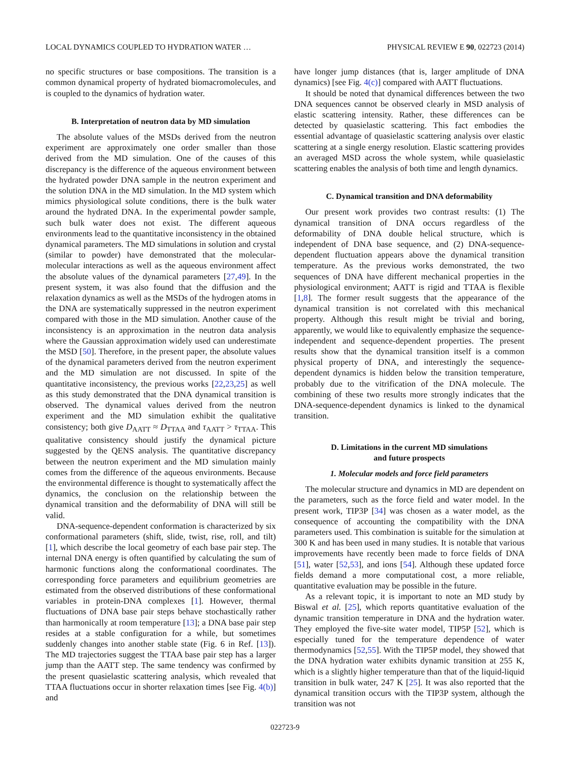LOCAL DYNAMICS COUPLED TO HYDRATION WATER … PHYSICAL REVIEW E 90, 022723 (2014)
no specific structures or base compositions. The transition is a common dynamical property of hydrated biomacromolecules, and is coupled to the dynamics of hydration water.
B. Interpretation of neutron data by MD simulation
The absolute values of the MSDs derived from the neutron experiment are approximately one order smaller than those derived from the MD simulation. One of the causes of this discrepancy is the difference of the aqueous environment between the hydrated powder DNA sample in the neutron experiment and the solution DNA in the MD simulation. In the MD system which mimics physiological solute conditions, there is the bulk water around the hydrated DNA. In the experimental powder sample, such bulk water does not exist. The different aqueous environments lead to the quantitative inconsistency in the obtained dynamical parameters. The MD simulations in solution and crystal (similar to powder) have demonstrated that the molecular-molecular interactions as well as the aqueous environment affect the absolute values of the dynamical parameters [27,49]. In the present system, it was also found that the diffusion and the relaxation dynamics as well as the MSDs of the hydrogen atoms in the DNA are systematically suppressed in the neutron experiment compared with those in the MD simulation. Another cause of the inconsistency is an approximation in the neutron data analysis where the Gaussian approximation widely used can underestimate the MSD [50]. Therefore, in the present paper, the absolute values of the dynamical parameters derived from the neutron experiment and the MD simulation are not discussed. In spite of the quantitative inconsistency, the previous works [22,23,25] as well as this study demonstrated that the DNA dynamical transition is observed. The dynamical values derived from the neutron experiment and the MD simulation exhibit the qualitative consistency; both give D<sub>AATT</sub> ≈ D<sub>TTAA</sub> and τ<sub>AATT</sub> > τ<sub>TTAA</sub>. This qualitative consistency should justify the dynamical picture suggested by the QENS analysis. The quantitative discrepancy between the neutron experiment and the MD simulation mainly comes from the difference of the aqueous environments. Because the environmental difference is thought to systematically affect the dynamics, the conclusion on the relationship between the dynamical transition and the deformability of DNA will still be valid.
DNA-sequence-dependent conformation is characterized by six conformational parameters (shift, slide, twist, rise, roll, and tilt) [1], which describe the local geometry of each base pair step. The internal DNA energy is often quantified by calculating the sum of harmonic functions along the conformational coordinates. The corresponding force parameters and equilibrium geometries are estimated from the observed distributions of these conformational variables in protein-DNA complexes [1]. However, thermal fluctuations of DNA base pair steps behave stochastically rather than harmonically at room temperature [13]; a DNA base pair step resides at a stable configuration for a while, but sometimes suddenly changes into another stable state (Fig. 6 in Ref. [13]). The MD trajectories suggest the TTAA base pair step has a larger jump than the AATT step. The same tendency was confirmed by the present quasielastic scattering analysis, which revealed that TTAA fluctuations occur in shorter relaxation times [see Fig. 4(b)] and
have longer jump distances (that is, larger amplitude of DNA dynamics) [see Fig. 4(c)] compared with AATT fluctuations.
It should be noted that dynamical differences between the two DNA sequences cannot be observed clearly in MSD analysis of elastic scattering intensity. Rather, these differences can be detected by quasielastic scattering. This fact embodies the essential advantage of quasielastic scattering analysis over elastic scattering at a single energy resolution. Elastic scattering provides an averaged MSD across the whole system, while quasielastic scattering enables the analysis of both time and length dynamics.
C. Dynamical transition and DNA deformability
Our present work provides two contrast results: (1) The dynamical transition of DNA occurs regardless of the deformability of DNA double helical structure, which is independent of DNA base sequence, and (2) DNA-sequence-dependent fluctuation appears above the dynamical transition temperature. As the previous works demonstrated, the two sequences of DNA have different mechanical properties in the physiological environment; AATT is rigid and TTAA is flexible [1,8]. The former result suggests that the appearance of the dynamical transition is not correlated with this mechanical property. Although this result might be trivial and boring, apparently, we would like to equivalently emphasize the sequence-independent and sequence-dependent properties. The present results show that the dynamical transition itself is a common physical property of DNA, and interestingly the sequence-dependent dynamics is hidden below the transition temperature, probably due to the vitrification of the DNA molecule. The combining of these two results more strongly indicates that the DNA-sequence-dependent dynamics is linked to the dynamical transition.
D. Limitations in the current MD simulations
and future prospects
1. Molecular models and force field parameters
The molecular structure and dynamics in MD are dependent on the parameters, such as the force field and water model. In the present work, TIP3P [34] was chosen as a water model, as the consequence of accounting the compatibility with the DNA parameters used. This combination is suitable for the simulation at 300 K and has been used in many studies. It is notable that various improvements have recently been made to force fields of DNA [51], water [52,53], and ions [54]. Although these updated force fields demand a more computational cost, a more reliable, quantitative evaluation may be possible in the future.
As a relevant topic, it is important to note an MD study by Biswal et al. [25], which reports quantitative evaluation of the dynamic transition temperature in DNA and the hydration water. They employed the five-site water model, TIP5P [52], which is especially tuned for the temperature dependence of water thermodynamics [52,55]. With the TIP5P model, they showed that the DNA hydration water exhibits dynamic transition at 255 K, which is a slightly higher temperature than that of the liquid-liquid transition in bulk water, 247 K [25]. It was also reported that the dynamical transition occurs with the TIP3P system, although the transition was not
022723-9